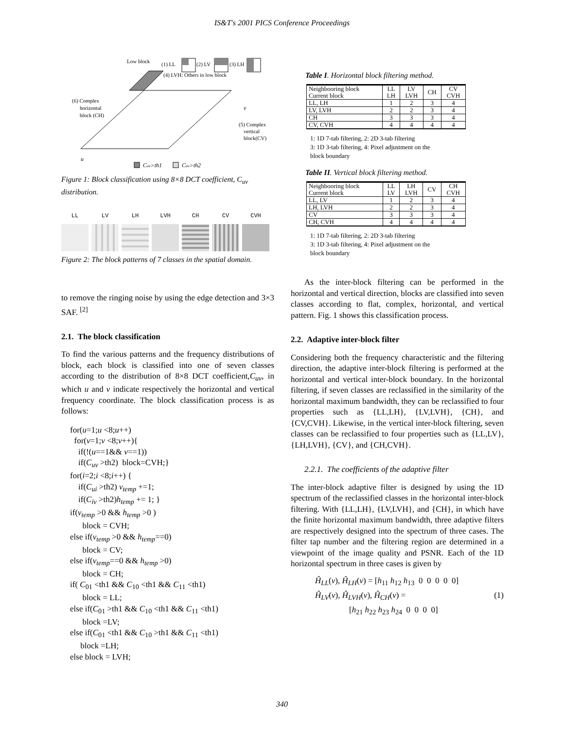IS&T's 2001 PICS Conference Proceedings
Low block
(1) LL
(2) LV
(3) LH
(4) LVH: Others in low block
(6) Complex
horizontal
block (CH)
(5) Complex
vertical
block(CV)
v
u
Cuv>th1
Cuv>th2
Figure 1: Block classification using 8×8 DCT coefficient, C<sub>uv</sub> distribution.
LL LV LH LVH CH CV CVH
Figure 2: The block patterns of 7 classes in the spatial domain.
to remove the ringing noise by using the edge detection and 3×3 SAF. <sup>[2]</sup>
2.1. The block classification
To find the various patterns and the frequency distributions of block, each block is classified into one of seven classes according to the distribution of 8×8 DCT coefficient,C<sub>uv</sub>, in which u and v indicate respectively the horizontal and vertical frequency coordinate. The block classification process is as follows:
for(u=1;u <8;u++)
for(v=1;v <8;v++){
if(!(u==1&& v==1))
if(C<sub>uv</sub> >th2) block=CVH;}
for(i=2;i <8;i++) {
if(C<sub>ui</sub> >th2) v<sub>temp</sub> +=1;
if(C<sub>iv</sub> >th2)h<sub>temp</sub> += 1; }
if(v<sub>temp</sub> >0 && h<sub>temp</sub> >0 )
block = CVH;
else if(v<sub>temp</sub> >0 && h<sub>temp</sub>==0)
block = CV;
else if(v<sub>temp</sub>==0 && h<sub>temp</sub> >0)
block = CH;
if( C<sub>01</sub> <th1 && C<sub>10</sub> <th1 && C<sub>11</sub> <th1)
block = LL;
else if(C<sub>01</sub> >th1 && C<sub>10</sub> <th1 && C<sub>11</sub> <th1)
block =LV;
else if(C<sub>01</sub> <th1 && C<sub>10</sub> >th1 && C<sub>11</sub> <th1)
block =LH;
else block = LVH;
Table I. Horizontal block filtering method.
| Neighbooring block Current block | LL LH | LV LVH | CH | CV CVH |
| --- | --- | --- | --- | --- |
| LL, LH | 1 | 2 | 3 | 4 |
| LV, LVH | 2 | 2 | 3 | 4 |
| CH | 3 | 3 | 3 | 4 |
| CV, CVH | 4 | 4 | 4 | 4 |
1: 1D 7-tab filtering, 2: 2D 3-tab filtering
3: 1D 3-tab filtering, 4: Pixel adjustment on the
block boundary
Table II. Vertical block filtering method.
| Neighbooring block Current block | LL LV | LH LVH | CV | CH CVH |
| --- | --- | --- | --- | --- |
| LL, LV | 1 | 2 | 3 | 4 |
| LH, LVH | 2 | 2 | 3 | 4 |
| CV | 3 | 3 | 3 | 4 |
| CH, CVH | 4 | 4 | 4 | 4 |
1: 1D 7-tab filtering, 2: 2D 3-tab filtering
3: 1D 3-tab filtering, 4: Pixel adjustment on the
block boundary
As the inter-block filtering can be performed in the horizontal and vertical direction, blocks are classified into seven classes according to flat, complex, horizontal, and vertical pattern. Fig. 1 shows this classification process.
2.2. Adaptive inter-block filter
Considering both the frequency characteristic and the filtering direction, the adaptive inter-block filtering is performed at the horizontal and vertical inter-block boundary. In the horizontal filtering, if seven classes are reclassified in the similarity of the horizontal maximum bandwidth, they can be reclassified to four properties such as {LL,LH}, {LV,LVH}, {CH}, and {CV,CVH}. Likewise, in the vertical inter-block filtering, seven classes can be reclassified to four properties such as {LL,LV}, {LH,LVH}, {CV}, and {CH,CVH}.
2.2.1. The coefficients of the adaptive filter
The inter-block adaptive filter is designed by using the 1D spectrum of the reclassified classes in the horizontal inter-block filtering. With {LL,LH}, {LV,LVH}, and {CH}, in which have the finite horizontal maximum bandwidth, three adaptive filters are respectively designed into the spectrum of three cases. The filter tap number and the filtering region are determined in a viewpoint of the image quality and PSNR. Each of the 1D horizontal spectrum in three cases is given by
Ĥ<sub>LL</sub>(v), Ĥ<sub>LH</sub>(v) = [h<sub>11</sub> h<sub>12</sub> h<sub>13</sub> 0 0 0 0 0]
Ĥ<sub>LV</sub>(v), Ĥ<sub>LVH</sub>(v), Ĥ<sub>CH</sub>(v) = (1)
[h<sub>21</sub> h<sub>22</sub> h<sub>23</sub> h<sub>24</sub> 0 0 0 0]
340